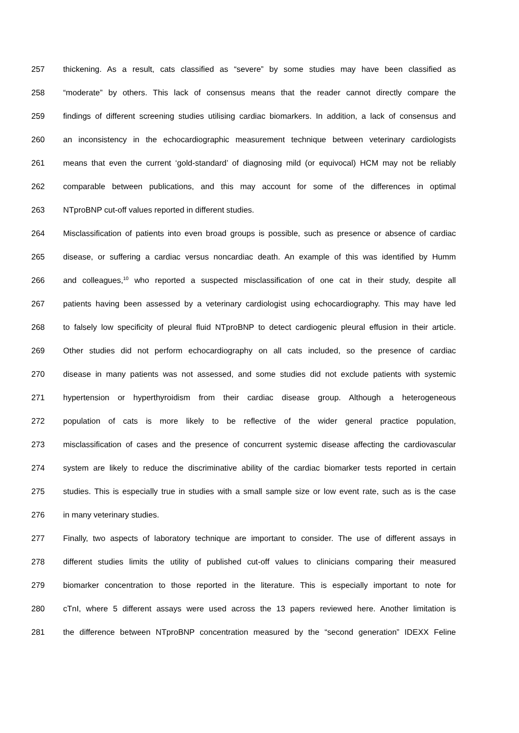257 thickening. As a result, cats classified as “severe” by some studies may have been classified as
258 “moderate” by others. This lack of consensus means that the reader cannot directly compare the
259 findings of different screening studies utilising cardiac biomarkers. In addition, a lack of consensus and
260 an inconsistency in the echocardiographic measurement technique between veterinary cardiologists
261 means that even the current ‘gold-standard’ of diagnosing mild (or equivocal) HCM may not be reliably
262 comparable between publications, and this may account for some of the differences in optimal
263 NTproBNP cut-off values reported in different studies.
264 Misclassification of patients into even broad groups is possible, such as presence or absence of cardiac
265 disease, or suffering a cardiac versus noncardiac death. An example of this was identified by Humm
266 and colleagues,<sup>10</sup> who reported a suspected misclassification of one cat in their study, despite all
267 patients having been assessed by a veterinary cardiologist using echocardiography. This may have led
268 to falsely low specificity of pleural fluid NTproBNP to detect cardiogenic pleural effusion in their article.
269 Other studies did not perform echocardiography on all cats included, so the presence of cardiac
270 disease in many patients was not assessed, and some studies did not exclude patients with systemic
271 hypertension or hyperthyroidism from their cardiac disease group. Although a heterogeneous
272 population of cats is more likely to be reflective of the wider general practice population,
273 misclassification of cases and the presence of concurrent systemic disease affecting the cardiovascular
274 system are likely to reduce the discriminative ability of the cardiac biomarker tests reported in certain
275 studies. This is especially true in studies with a small sample size or low event rate, such as is the case
276 in many veterinary studies.
277 Finally, two aspects of laboratory technique are important to consider. The use of different assays in
278 different studies limits the utility of published cut-off values to clinicians comparing their measured
279 biomarker concentration to those reported in the literature. This is especially important to note for
280 cTnI, where 5 different assays were used across the 13 papers reviewed here. Another limitation is
281 the difference between NTproBNP concentration measured by the “second generation” IDEXX Feline